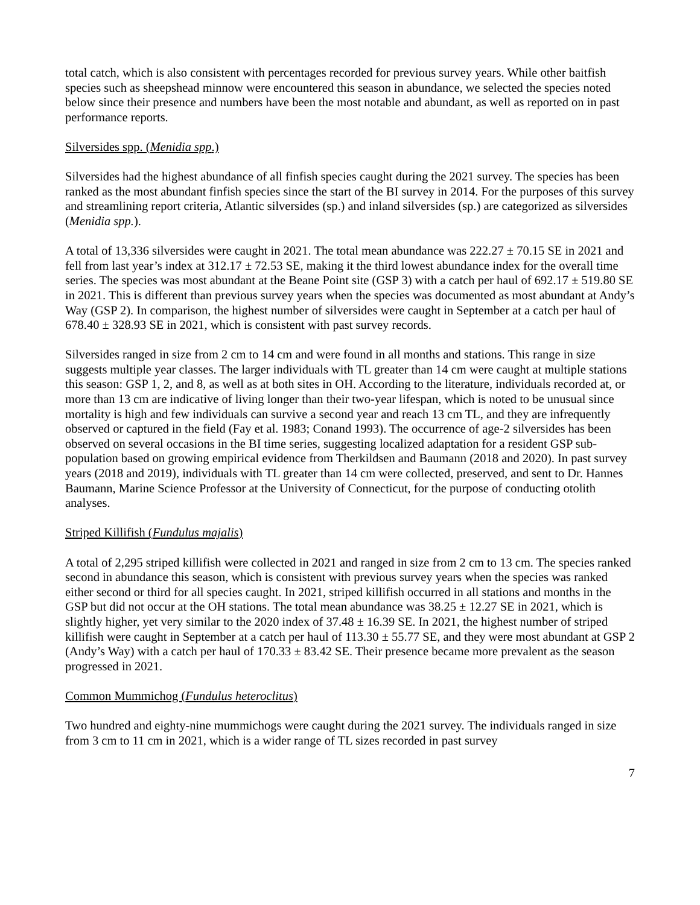total catch, which is also consistent with percentages recorded for previous survey years. While other baitfish species such as sheepshead minnow were encountered this season in abundance, we selected the species noted below since their presence and numbers have been the most notable and abundant, as well as reported on in past performance reports.
Silversides spp. (Menidia spp.)
Silversides had the highest abundance of all finfish species caught during the 2021 survey. The species has been ranked as the most abundant finfish species since the start of the BI survey in 2014. For the purposes of this survey and streamlining report criteria, Atlantic silversides (sp.) and inland silversides (sp.) are categorized as silversides (Menidia spp.).
A total of 13,336 silversides were caught in 2021. The total mean abundance was 222.27 ± 70.15 SE in 2021 and fell from last year’s index at 312.17 ± 72.53 SE, making it the third lowest abundance index for the overall time series. The species was most abundant at the Beane Point site (GSP 3) with a catch per haul of 692.17 ± 519.80 SE in 2021. This is different than previous survey years when the species was documented as most abundant at Andy’s Way (GSP 2). In comparison, the highest number of silversides were caught in September at a catch per haul of 678.40 ± 328.93 SE in 2021, which is consistent with past survey records.
Silversides ranged in size from 2 cm to 14 cm and were found in all months and stations. This range in size suggests multiple year classes. The larger individuals with TL greater than 14 cm were caught at multiple stations this season: GSP 1, 2, and 8, as well as at both sites in OH. According to the literature, individuals recorded at, or more than 13 cm are indicative of living longer than their two-year lifespan, which is noted to be unusual since mortality is high and few individuals can survive a second year and reach 13 cm TL, and they are infrequently observed or captured in the field (Fay et al. 1983; Conand 1993). The occurrence of age-2 silversides has been observed on several occasions in the BI time series, suggesting localized adaptation for a resident GSP sub-population based on growing empirical evidence from Therkildsen and Baumann (2018 and 2020). In past survey years (2018 and 2019), individuals with TL greater than 14 cm were collected, preserved, and sent to Dr. Hannes Baumann, Marine Science Professor at the University of Connecticut, for the purpose of conducting otolith analyses.
Striped Killifish (Fundulus majalis)
A total of 2,295 striped killifish were collected in 2021 and ranged in size from 2 cm to 13 cm. The species ranked second in abundance this season, which is consistent with previous survey years when the species was ranked either second or third for all species caught. In 2021, striped killifish occurred in all stations and months in the GSP but did not occur at the OH stations. The total mean abundance was 38.25 ± 12.27 SE in 2021, which is slightly higher, yet very similar to the 2020 index of 37.48 ± 16.39 SE. In 2021, the highest number of striped killifish were caught in September at a catch per haul of 113.30 ± 55.77 SE, and they were most abundant at GSP 2 (Andy’s Way) with a catch per haul of 170.33 ± 83.42 SE. Their presence became more prevalent as the season progressed in 2021.
Common Mummichog (Fundulus heteroclitus)
Two hundred and eighty-nine mummichogs were caught during the 2021 survey. The individuals ranged in size from 3 cm to 11 cm in 2021, which is a wider range of TL sizes recorded in past survey
7